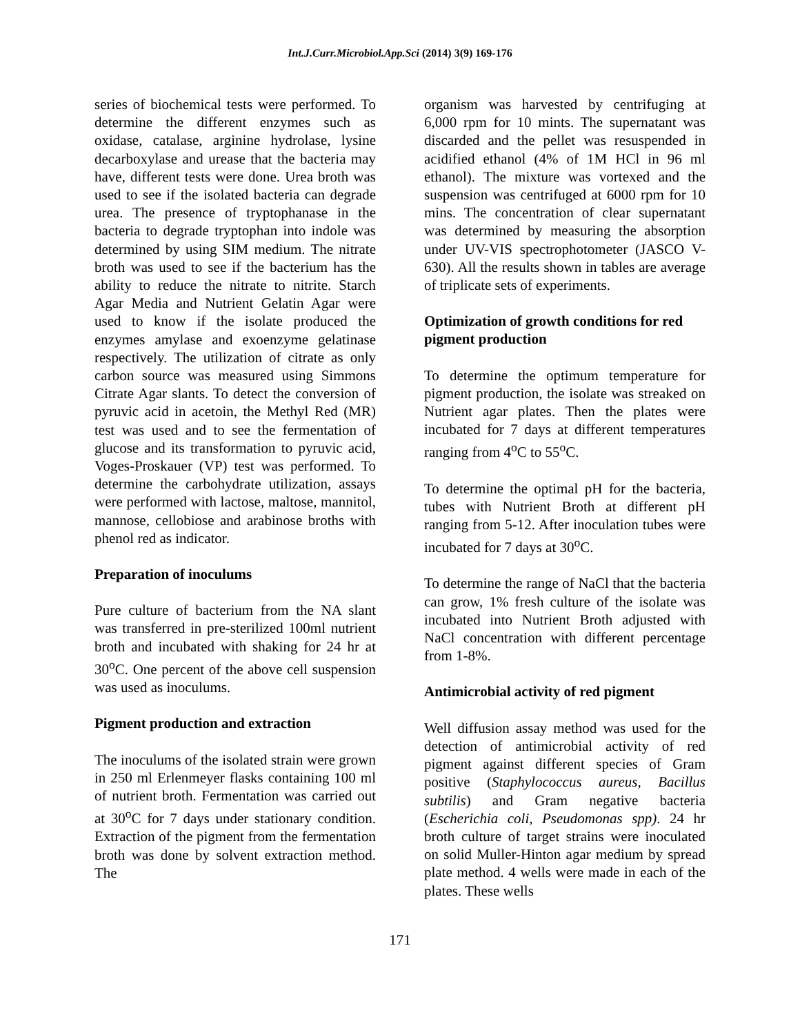Int.J.Curr.Microbiol.App.Sci (2014) 3(9) 169-176
series of biochemical tests were performed. To determine the different enzymes such as oxidase, catalase, arginine hydrolase, lysine decarboxylase and urease that the bacteria may have, different tests were done. Urea broth was used to see if the isolated bacteria can degrade urea. The presence of tryptophanase in the bacteria to degrade tryptophan into indole was determined by using SIM medium. The nitrate broth was used to see if the bacterium has the ability to reduce the nitrate to nitrite. Starch Agar Media and Nutrient Gelatin Agar were used to know if the isolate produced the enzymes amylase and exoenzyme gelatinase respectively. The utilization of citrate as only carbon source was measured using Simmons Citrate Agar slants. To detect the conversion of pyruvic acid in acetoin, the Methyl Red (MR) test was used and to see the fermentation of glucose and its transformation to pyruvic acid, Voges-Proskauer (VP) test was performed. To determine the carbohydrate utilization, assays were performed with lactose, maltose, mannitol, mannose, cellobiose and arabinose broths with phenol red as indicator.
Preparation of inoculums
Pure culture of bacterium from the NA slant was transferred in pre-sterilized 100ml nutrient broth and incubated with shaking for 24 hr at 30<sup>o</sup>C. One percent of the above cell suspension was used as inoculums.
Pigment production and extraction
The inoculums of the isolated strain were grown in 250 ml Erlenmeyer flasks containing 100 ml of nutrient broth. Fermentation was carried out at 30<sup>o</sup>C for 7 days under stationary condition. Extraction of the pigment from the fermentation broth was done by solvent extraction method. The
organism was harvested by centrifuging at 6,000 rpm for 10 mints. The supernatant was discarded and the pellet was resuspended in acidified ethanol (4% of 1M HCl in 96 ml ethanol). The mixture was vortexed and the suspension was centrifuged at 6000 rpm for 10 mins. The concentration of clear supernatant was determined by measuring the absorption under UV-VIS spectrophotometer (JASCO V-630). All the results shown in tables are average of triplicate sets of experiments.
Optimization of growth conditions for red pigment production
To determine the optimum temperature for pigment production, the isolate was streaked on Nutrient agar plates. Then the plates were incubated for 7 days at different temperatures ranging from 4<sup>o</sup>C to 55<sup>o</sup>C.
To determine the optimal pH for the bacteria, tubes with Nutrient Broth at different pH ranging from 5-12. After inoculation tubes were incubated for 7 days at 30<sup>o</sup>C.
To determine the range of NaCl that the bacteria can grow, 1% fresh culture of the isolate was incubated into Nutrient Broth adjusted with NaCl concentration with different percentage from 1-8%.
Antimicrobial activity of red pigment
Well diffusion assay method was used for the detection of antimicrobial activity of red pigment against different species of Gram positive (Staphylococcus aureus, Bacillus subtilis) and Gram negative bacteria (Escherichia coli, Pseudomonas spp). 24 hr broth culture of target strains were inoculated on solid Muller-Hinton agar medium by spread plate method. 4 wells were made in each of the plates. These wells
171